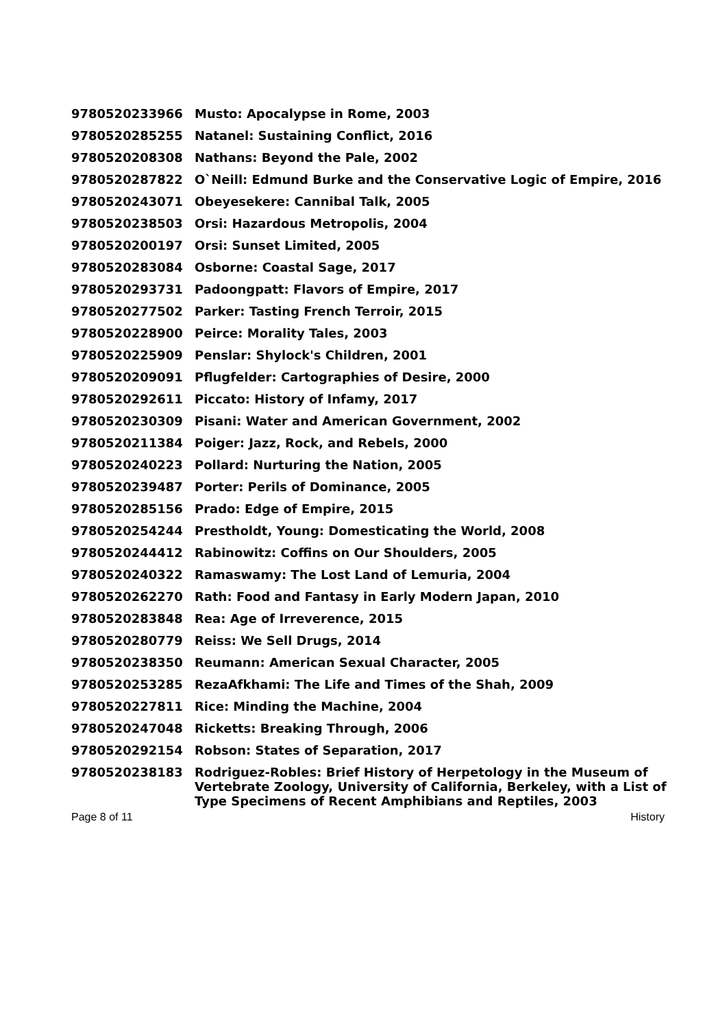| 9780520233966 | Musto: Apocalypse in Rome, 2003 |
| 9780520285255 | Natanel: Sustaining Conflict, 2016 |
| 9780520208308 | Nathans: Beyond the Pale, 2002 |
| 9780520287822 | O`Neill: Edmund Burke and the Conservative Logic of Empire, 2016 |
| 9780520243071 | Obeyesekere: Cannibal Talk, 2005 |
| 9780520238503 | Orsi: Hazardous Metropolis, 2004 |
| 9780520200197 | Orsi: Sunset Limited, 2005 |
| 9780520283084 | Osborne: Coastal Sage, 2017 |
| 9780520293731 | Padoongpatt: Flavors of Empire, 2017 |
| 9780520277502 | Parker: Tasting French Terroir, 2015 |
| 9780520228900 | Peirce: Morality Tales, 2003 |
| 9780520225909 | Penslar: Shylock's Children, 2001 |
| 9780520209091 | Pflugfelder: Cartographies of Desire, 2000 |
| 9780520292611 | Piccato: History of Infamy, 2017 |
| 9780520230309 | Pisani: Water and American Government, 2002 |
| 9780520211384 | Poiger: Jazz, Rock, and Rebels, 2000 |
| 9780520240223 | Pollard: Nurturing the Nation, 2005 |
| 9780520239487 | Porter: Perils of Dominance, 2005 |
| 9780520285156 | Prado: Edge of Empire, 2015 |
| 9780520254244 | Prestholdt, Young: Domesticating the World, 2008 |
| 9780520244412 | Rabinowitz: Coffins on Our Shoulders, 2005 |
| 9780520240322 | Ramaswamy: The Lost Land of Lemuria, 2004 |
| 9780520262270 | Rath: Food and Fantasy in Early Modern Japan, 2010 |
| 9780520283848 | Rea: Age of Irreverence, 2015 |
| 9780520280779 | Reiss: We Sell Drugs, 2014 |
| 9780520238350 | Reumann: American Sexual Character, 2005 |
| 9780520253285 | RezaAfkhami: The Life and Times of the Shah, 2009 |
| 9780520227811 | Rice: Minding the Machine, 2004 |
| 9780520247048 | Ricketts: Breaking Through, 2006 |
| 9780520292154 | Robson: States of Separation, 2017 |
| 9780520238183 | Rodriguez-Robles: Brief History of Herpetology in the Museum of Vertebrate Zoology, University of California, Berkeley, with a List of Type Specimens of Recent Amphibians and Reptiles, 2003 |
Page 8 of 11 History